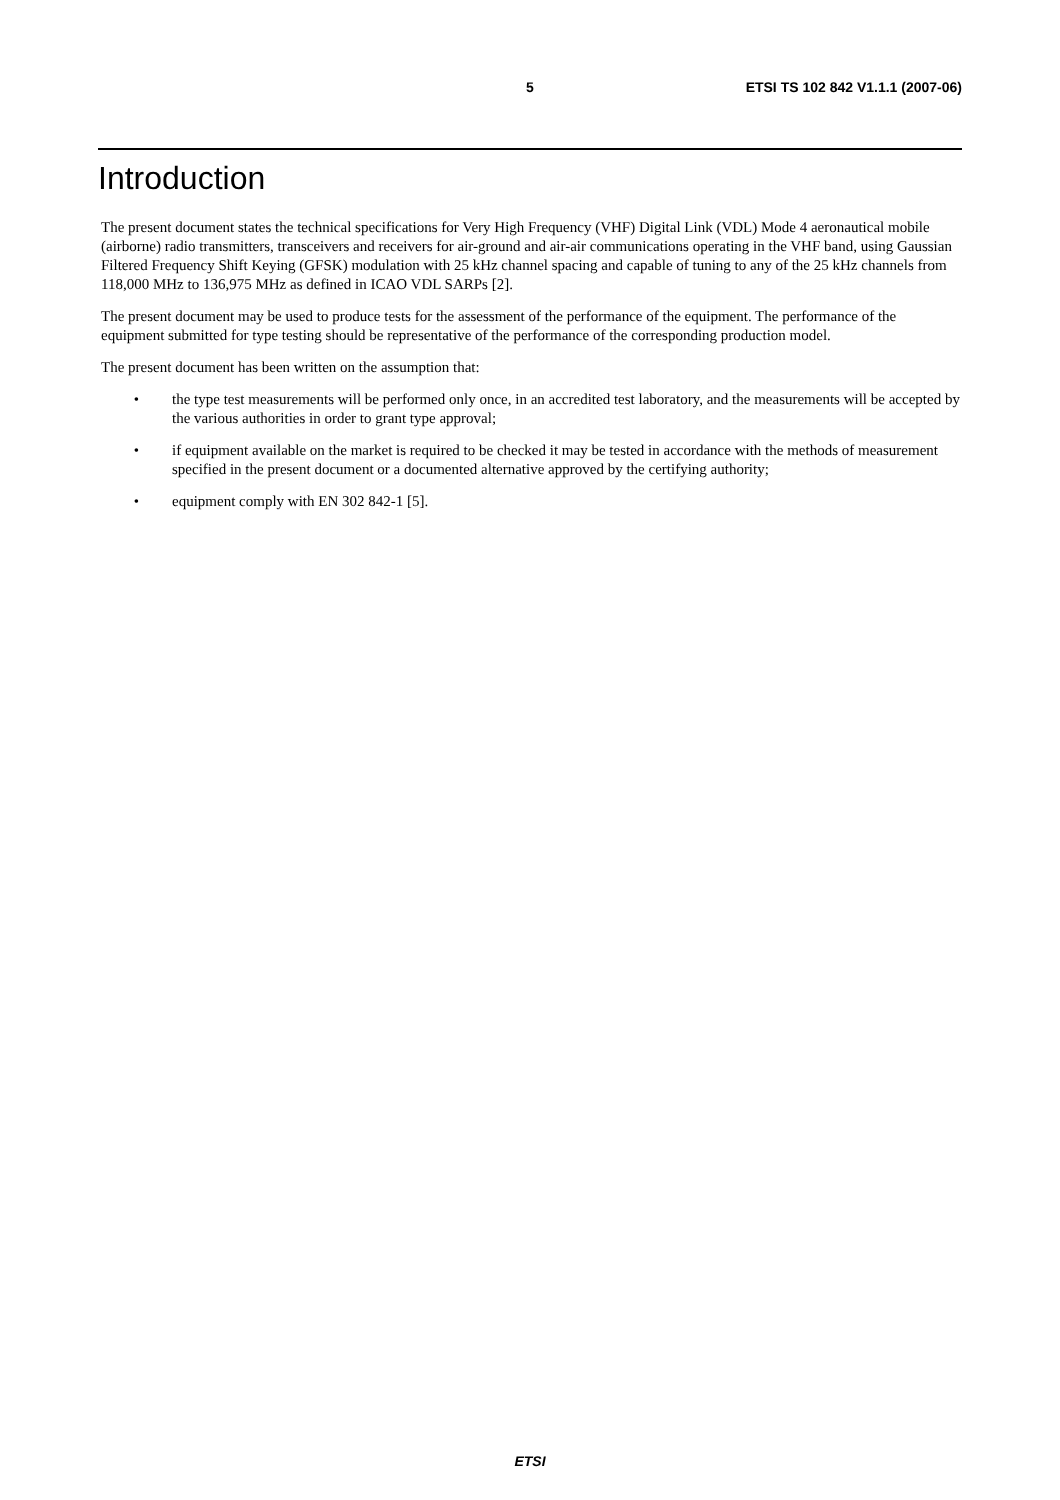5 ETSI TS 102 842 V1.1.1 (2007-06)
Introduction
The present document states the technical specifications for Very High Frequency (VHF) Digital Link (VDL) Mode 4 aeronautical mobile (airborne) radio transmitters, transceivers and receivers for air-ground and air-air communications operating in the VHF band, using Gaussian Filtered Frequency Shift Keying (GFSK) modulation with 25 kHz channel spacing and capable of tuning to any of the 25 kHz channels from 118,000 MHz to 136,975 MHz as defined in ICAO VDL SARPs [2].
The present document may be used to produce tests for the assessment of the performance of the equipment. The performance of the equipment submitted for type testing should be representative of the performance of the corresponding production model.
The present document has been written on the assumption that:
• the type test measurements will be performed only once, in an accredited test laboratory, and the measurements will be accepted by the various authorities in order to grant type approval;
• if equipment available on the market is required to be checked it may be tested in accordance with the methods of measurement specified in the present document or a documented alternative approved by the certifying authority;
• equipment comply with EN 302 842-1 [5].
ETSI